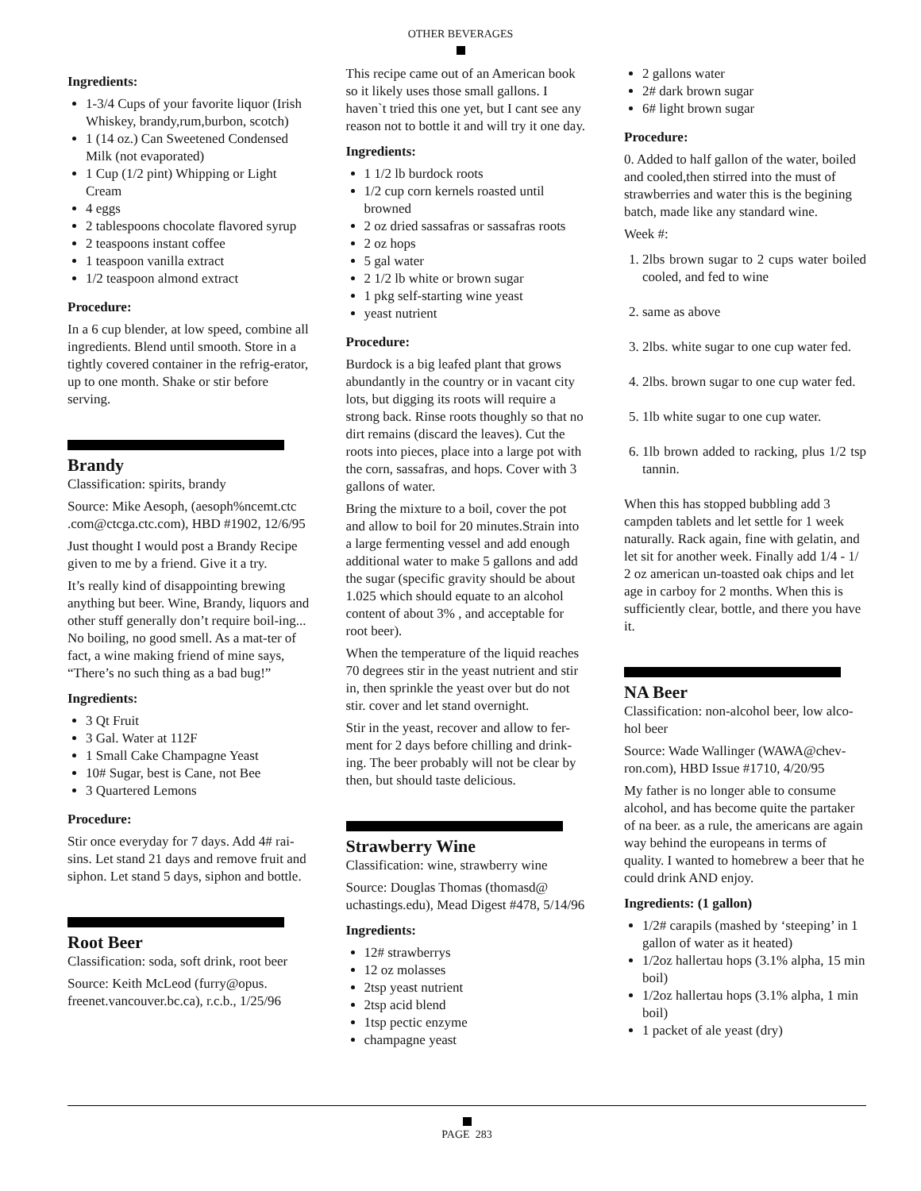OTHER BEVERAGES
Ingredients:
1-3/4 Cups of your favorite liquor (Irish Whiskey, brandy,rum,burbon, scotch)
1 (14 oz.) Can Sweetened Condensed Milk (not evaporated)
1 Cup (1/2 pint) Whipping or Light Cream
4 eggs
2 tablespoons chocolate flavored syrup
2 teaspoons instant coffee
1 teaspoon vanilla extract
1/2 teaspoon almond extract
Procedure:
In a 6 cup blender, at low speed, combine all ingredients. Blend until smooth. Store in a tightly covered container in the refrig-erator, up to one month. Shake or stir before serving.
Brandy
Classification: spirits, brandy
Source: Mike Aesoph, (aesoph%ncemt.ctc .com@ctcga.ctc.com), HBD #1902, 12/6/95
Just thought I would post a Brandy Recipe given to me by a friend. Give it a try.
It’s really kind of disappointing brewing anything but beer. Wine, Brandy, liquors and other stuff generally don’t require boil-ing... No boiling, no good smell. As a mat-ter of fact, a wine making friend of mine says, “There’s no such thing as a bad bug!”
Ingredients:
3 Qt Fruit
3 Gal. Water at 112F
1 Small Cake Champagne Yeast
10# Sugar, best is Cane, not Bee
3 Quartered Lemons
Procedure:
Stir once everyday for 7 days. Add 4# rai-sins. Let stand 21 days and remove fruit and siphon. Let stand 5 days, siphon and bottle.
Root Beer
Classification: soda, soft drink, root beer
Source: Keith McLeod (furry@opus. freenet.vancouver.bc.ca), r.c.b., 1/25/96
This recipe came out of an American book so it likely uses those small gallons. I haven`t tried this one yet, but I cant see any reason not to bottle it and will try it one day.
Ingredients:
1 1/2 lb burdock roots
1/2 cup corn kernels roasted until browned
2 oz dried sassafras or sassafras roots
2 oz hops
5 gal water
2 1/2 lb white or brown sugar
1 pkg self-starting wine yeast
yeast nutrient
Procedure:
Burdock is a big leafed plant that grows abundantly in the country or in vacant city lots, but digging its roots will require a strong back. Rinse roots thoughly so that no dirt remains (discard the leaves). Cut the roots into pieces, place into a large pot with the corn, sassafras, and hops. Cover with 3 gallons of water.
Bring the mixture to a boil, cover the pot and allow to boil for 20 minutes.Strain into a large fermenting vessel and add enough additional water to make 5 gallons and add the sugar (specific gravity should be about 1.025 which should equate to an alcohol content of about 3% , and acceptable for root beer).
When the temperature of the liquid reaches 70 degrees stir in the yeast nutrient and stir in, then sprinkle the yeast over but do not stir. cover and let stand overnight.
Stir in the yeast, recover and allow to fer-ment for 2 days before chilling and drink-ing. The beer probably will not be clear by then, but should taste delicious.
Strawberry Wine
Classification: wine, strawberry wine
Source: Douglas Thomas (thomasd@ uchastings.edu), Mead Digest #478, 5/14/96
Ingredients:
12# strawberrys
12 oz molasses
2tsp yeast nutrient
2tsp acid blend
1tsp pectic enzyme
champagne yeast
2 gallons water
2# dark brown sugar
6# light brown sugar
Procedure:
0. Added to half gallon of the water, boiled and cooled,then stirred into the must of strawberries and water this is the begining batch, made like any standard wine.
Week #:
1. 2lbs brown sugar to 2 cups water boiled cooled, and fed to wine
2. same as above
3. 2lbs. white sugar to one cup water fed.
4. 2lbs. brown sugar to one cup water fed.
5. 1lb white sugar to one cup water.
6. 1lb brown added to racking, plus 1/2 tsp tannin.
When this has stopped bubbling add 3 campden tablets and let settle for 1 week naturally. Rack again, fine with gelatin, and let sit for another week. Finally add 1/4 - 1/ 2 oz american un-toasted oak chips and let age in carboy for 2 months. When this is sufficiently clear, bottle, and there you have it.
NA Beer
Classification: non-alcohol beer, low alco-hol beer
Source: Wade Wallinger (WAWA@chev-ron.com), HBD Issue #1710, 4/20/95
My father is no longer able to consume alcohol, and has become quite the partaker of na beer. as a rule, the americans are again way behind the europeans in terms of quality. I wanted to homebrew a beer that he could drink AND enjoy.
Ingredients: (1 gallon)
1/2# carapils (mashed by ‘steeping’ in 1 gallon of water as it heated)
1/2oz hallertau hops (3.1% alpha, 15 min boil)
1/2oz hallertau hops (3.1% alpha, 1 min boil)
1 packet of ale yeast (dry)
PAGE 283